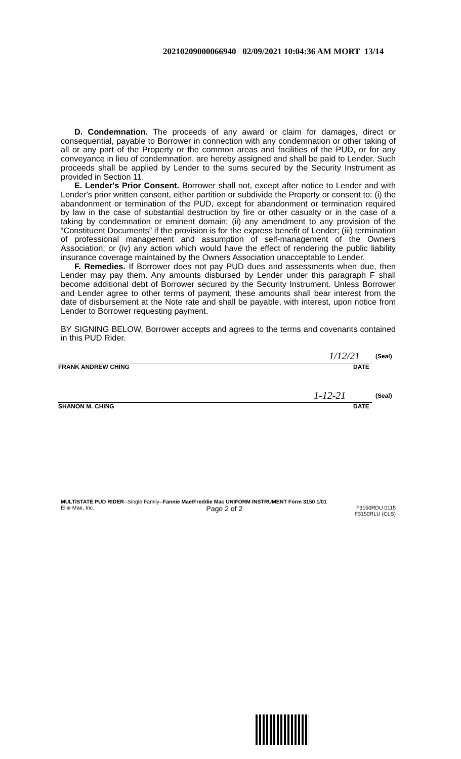20210209000066940 02/09/2021 10:04:36 AM MORT 13/14
D. Condemnation. The proceeds of any award or claim for damages, direct or consequential, payable to Borrower in connection with any condemnation or other taking of all or any part of the Property or the common areas and facilities of the PUD, or for any conveyance in lieu of condemnation, are hereby assigned and shall be paid to Lender. Such proceeds shall be applied by Lender to the sums secured by the Security Instrument as provided in Section 11.
E. Lender's Prior Consent. Borrower shall not, except after notice to Lender and with Lender's prior written consent, either partition or subdivide the Property or consent to: (i) the abandonment or termination of the PUD, except for abandonment or termination required by law in the case of substantial destruction by fire or other casualty or in the case of a taking by condemnation or eminent domain; (ii) any amendment to any provision of the “Constituent Documents” if the provision is for the express benefit of Lender; (iii) termination of professional management and assumption of self-management of the Owners Association; or (iv) any action which would have the effect of rendering the public liability insurance coverage maintained by the Owners Association unacceptable to Lender.
F. Remedies. If Borrower does not pay PUD dues and assessments when due, then Lender may pay them. Any amounts disbursed by Lender under this paragraph F shall become additional debt of Borrower secured by the Security Instrument. Unless Borrower and Lender agree to other terms of payment, these amounts shall bear interest from the date of disbursement at the Note rate and shall be payable, with interest, upon notice from Lender to Borrower requesting payment.
BY SIGNING BELOW, Borrower accepts and agrees to the terms and covenants contained in this PUD Rider.
1/12/21 (Seal)
FRANK ANDREW CHING DATE
1-12-21 (Seal)
SHANON M. CHING DATE
MULTISTATE PUD RIDER--Single Family--Fannie Mae/Freddie Mac UNIFORM INSTRUMENT Form 3150 1/01
Ellie Mae, Inc. Page 2 of 2 F3150RDU 0115
F3150RLU (CLS)